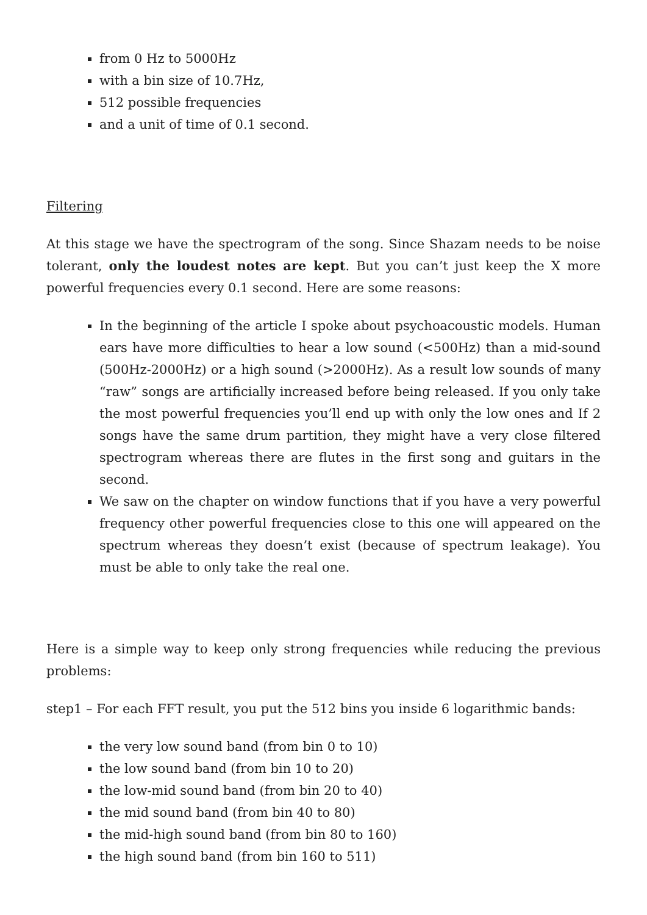from 0 Hz to 5000Hz
with a bin size of 10.7Hz,
512 possible frequencies
and a unit of time of 0.1 second.
Filtering
At this stage we have the spectrogram of the song. Since Shazam needs to be noise tolerant, only the loudest notes are kept. But you can’t just keep the X more powerful frequencies every 0.1 second. Here are some reasons:
In the beginning of the article I spoke about psychoacoustic models. Human ears have more difficulties to hear a low sound (<500Hz) than a mid-sound (500Hz-2000Hz) or a high sound (>2000Hz). As a result low sounds of many “raw” songs are artificially increased before being released. If you only take the most powerful frequencies you’ll end up with only the low ones and If 2 songs have the same drum partition, they might have a very close filtered spectrogram whereas there are flutes in the first song and guitars in the second.
We saw on the chapter on window functions that if you have a very powerful frequency other powerful frequencies close to this one will appeared on the spectrum whereas they doesn’t exist (because of spectrum leakage). You must be able to only take the real one.
Here is a simple way to keep only strong frequencies while reducing the previous problems:
step1 – For each FFT result, you put the 512 bins you inside 6 logarithmic bands:
the very low sound band (from bin 0 to 10)
the low sound band (from bin 10 to 20)
the low-mid sound band (from bin 20 to 40)
the mid sound band (from bin 40 to 80)
the mid-high sound band (from bin 80 to 160)
the high sound band (from bin 160 to 511)